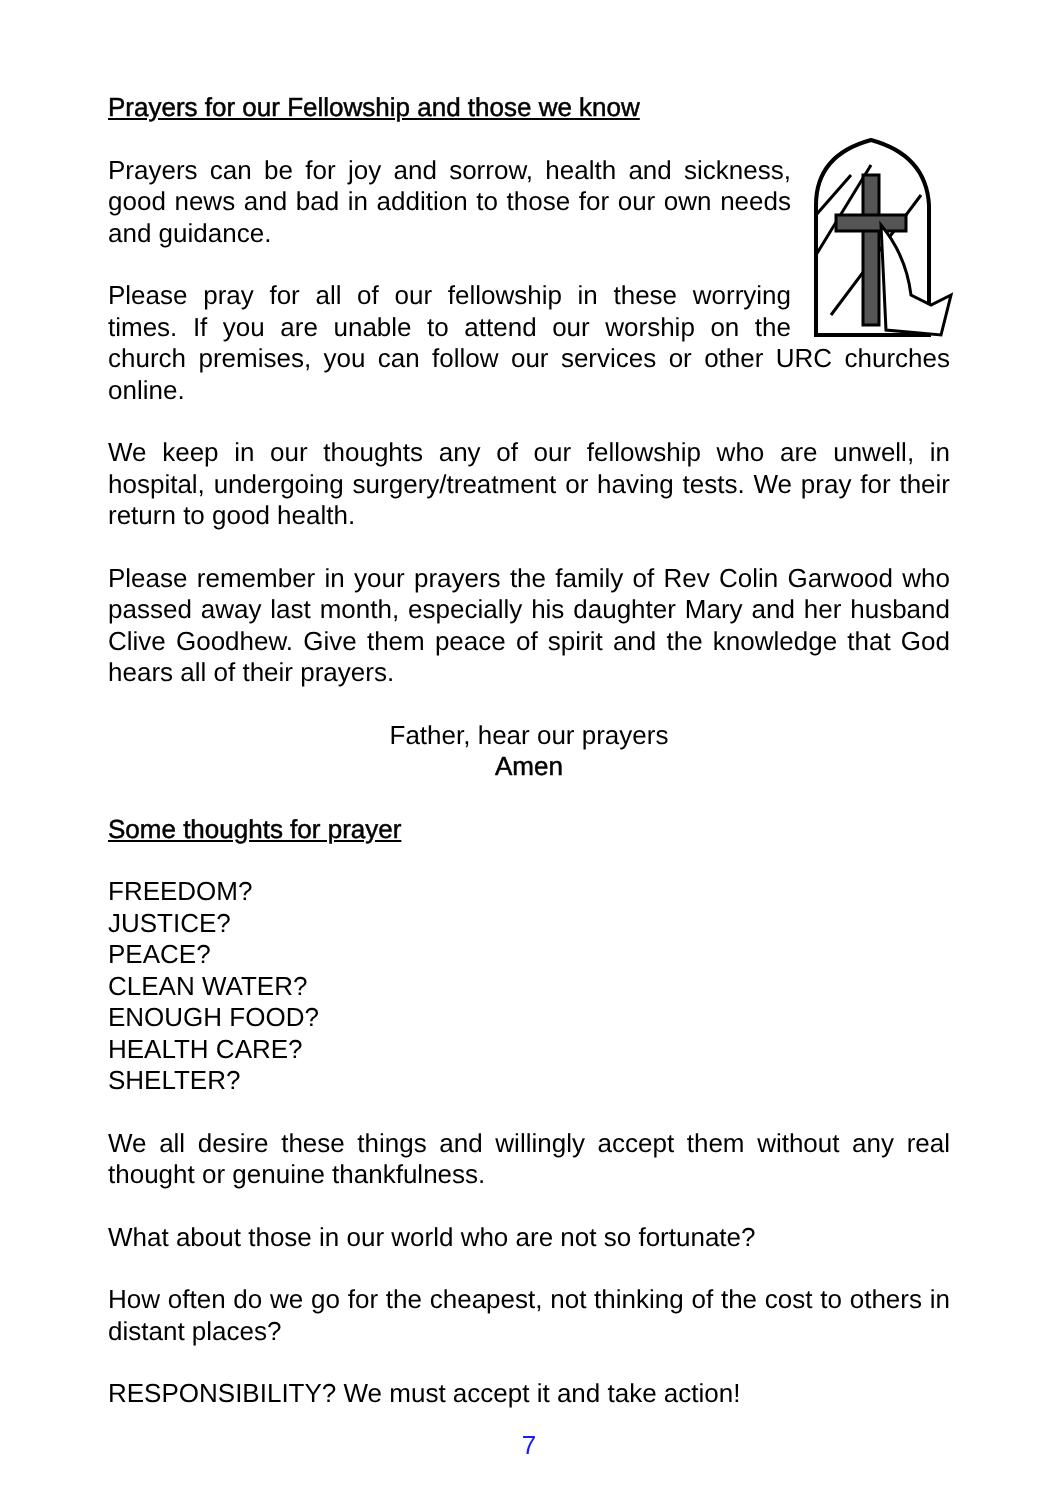Prayers for our Fellowship and those we know
Prayers can be for joy and sorrow, health and sickness, good news and bad in addition to those for our own needs and guidance.
Please pray for all of our fellowship in these worrying times. If you are unable to attend our worship on the church premises, you can follow our services or other URC churches online.
We keep in our thoughts any of our fellowship who are unwell, in hospital, undergoing surgery/treatment or having tests. We pray for their return to good health.
Please remember in your prayers the family of Rev Colin Garwood who passed away last month, especially his daughter Mary and her husband Clive Goodhew. Give them peace of spirit and the knowledge that God hears all of their prayers.
Father, hear our prayers
Amen
Some thoughts for prayer
FREEDOM?
JUSTICE?
PEACE?
CLEAN WATER?
ENOUGH FOOD?
HEALTH CARE?
SHELTER?
We all desire these things and willingly accept them without any real thought or genuine thankfulness.
What about those in our world who are not so fortunate?
How often do we go for the cheapest, not thinking of the cost to others in distant places?
RESPONSIBILITY? We must accept it and take action!
7